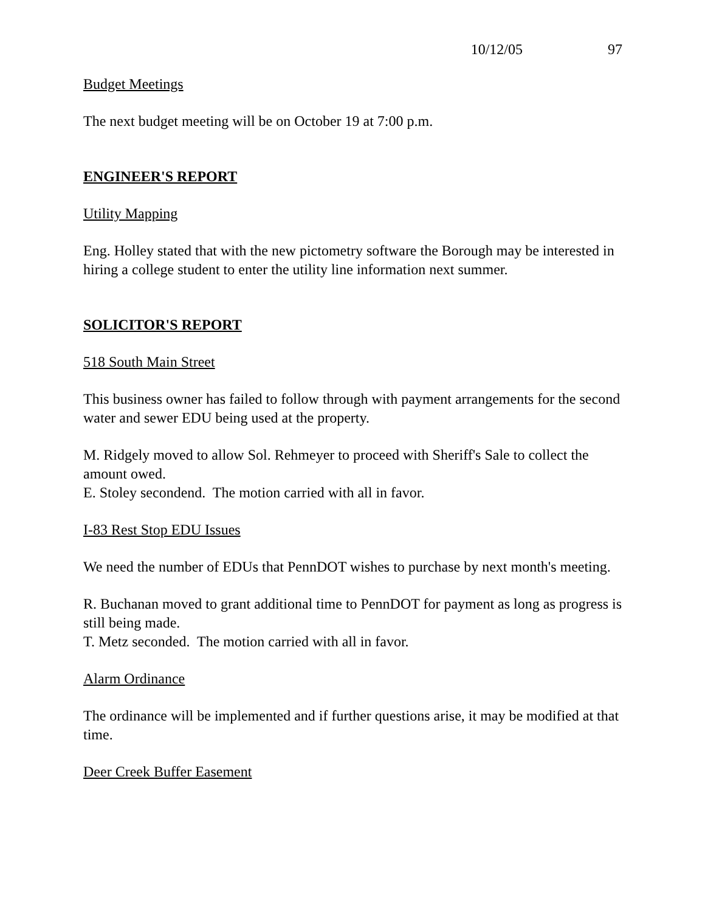10/12/05 97
Budget Meetings
The next budget meeting will be on October 19 at 7:00 p.m.
ENGINEER'S REPORT
Utility Mapping
Eng. Holley stated that with the new pictometry software the Borough may be interested in hiring a college student to enter the utility line information next summer.
SOLICITOR'S REPORT
518 South Main Street
This business owner has failed to follow through with payment arrangements for the second water and sewer EDU being used at the property.
M. Ridgely moved to allow Sol. Rehmeyer to proceed with Sheriff's Sale to collect the amount owed.
E. Stoley secondend. The motion carried with all in favor.
I-83 Rest Stop EDU Issues
We need the number of EDUs that PennDOT wishes to purchase by next month's meeting.
R. Buchanan moved to grant additional time to PennDOT for payment as long as progress is still being made.
T. Metz seconded. The motion carried with all in favor.
Alarm Ordinance
The ordinance will be implemented and if further questions arise, it may be modified at that time.
Deer Creek Buffer Easement